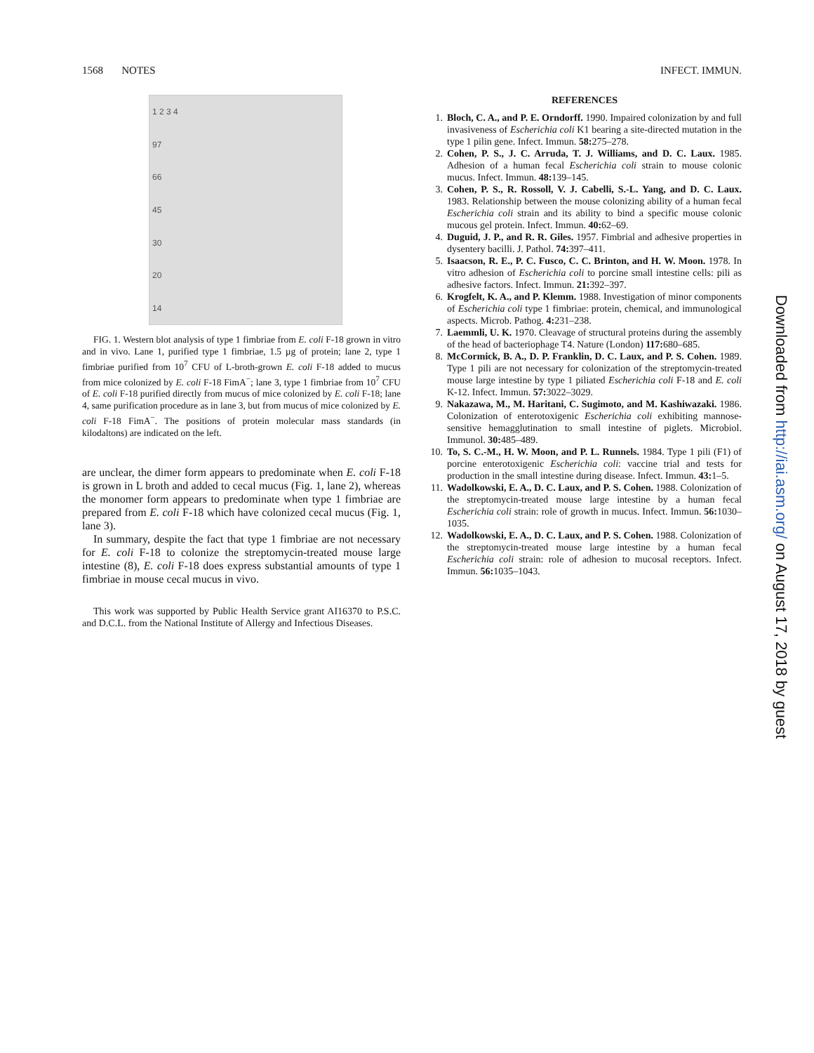1568 NOTES INFECT. IMMUN.
1 2 3 4
97
66
45
30
20
14
FIG. 1. Western blot analysis of type 1 fimbriae from E. coli F-18 grown in vitro and in vivo. Lane 1, purified type 1 fimbriae, 1.5 µg of protein; lane 2, type 1 fimbriae purified from 10<sup>7</sup> CFU of L-broth-grown E. coli F-18 added to mucus from mice colonized by E. coli F-18 FimA<sup>−</sup>; lane 3, type 1 fimbriae from 10<sup>7</sup> CFU of E. coli F-18 purified directly from mucus of mice colonized by E. coli F-18; lane 4, same purification procedure as in lane 3, but from mucus of mice colonized by E. coli F-18 FimA<sup>−</sup>. The positions of protein molecular mass standards (in kilodaltons) are indicated on the left.
are unclear, the dimer form appears to predominate when E. coli F-18 is grown in L broth and added to cecal mucus (Fig. 1, lane 2), whereas the monomer form appears to predominate when type 1 fimbriae are prepared from E. coli F-18 which have colonized cecal mucus (Fig. 1, lane 3).
In summary, despite the fact that type 1 fimbriae are not necessary for E. coli F-18 to colonize the streptomycin-treated mouse large intestine (8), E. coli F-18 does express substantial amounts of type 1 fimbriae in mouse cecal mucus in vivo.
This work was supported by Public Health Service grant AI16370 to P.S.C. and D.C.L. from the National Institute of Allergy and Infectious Diseases.
REFERENCES
1. Bloch, C. A., and P. E. Orndorff. 1990. Impaired colonization by and full invasiveness of Escherichia coli K1 bearing a site-directed mutation in the type 1 pilin gene. Infect. Immun. 58: 275–278.
2. Cohen, P. S., J. C. Arruda, T. J. Williams, and D. C. Laux. 1985. Adhesion of a human fecal Escherichia coli strain to mouse colonic mucus. Infect. Immun. 48: 139–145.
3. Cohen, P. S., R. Rossoll, V. J. Cabelli, S.-L. Yang, and D. C. Laux. 1983. Relationship between the mouse colonizing ability of a human fecal Escherichia coli strain and its ability to bind a specific mouse colonic mucous gel protein. Infect. Immun. 40: 62–69.
4. Duguid, J. P., and R. R. Giles. 1957. Fimbrial and adhesive properties in dysentery bacilli. J. Pathol. 74: 397–411.
5. Isaacson, R. E., P. C. Fusco, C. C. Brinton, and H. W. Moon. 1978. In vitro adhesion of Escherichia coli to porcine small intestine cells: pili as adhesive factors. Infect. Immun. 21: 392–397.
6. Krogfelt, K. A., and P. Klemm. 1988. Investigation of minor components of Escherichia coli type 1 fimbriae: protein, chemical, and immunological aspects. Microb. Pathog. 4: 231–238.
7. Laemmli, U. K. 1970. Cleavage of structural proteins during the assembly of the head of bacteriophage T4. Nature (London) 117: 680–685.
8. McCormick, B. A., D. P. Franklin, D. C. Laux, and P. S. Cohen. 1989. Type 1 pili are not necessary for colonization of the streptomycin-treated mouse large intestine by type 1 piliated Escherichia coli F-18 and E. coli K-12. Infect. Immun. 57: 3022–3029.
9. Nakazawa, M., M. Haritani, C. Sugimoto, and M. Kashiwazaki. 1986. Colonization of enterotoxigenic Escherichia coli exhibiting mannose-sensitive hemagglutination to small intestine of piglets. Microbiol. Immunol. 30: 485–489.
10. To, S. C.-M., H. W. Moon, and P. L. Runnels. 1984. Type 1 pili (F1) of porcine enterotoxigenic Escherichia coli: vaccine trial and tests for production in the small intestine during disease. Infect. Immun. 43: 1–5.
11. Wadolkowski, E. A., D. C. Laux, and P. S. Cohen. 1988. Colonization of the streptomycin-treated mouse large intestine by a human fecal Escherichia coli strain: role of growth in mucus. Infect. Immun. 56: 1030–1035.
12. Wadolkowski, E. A., D. C. Laux, and P. S. Cohen. 1988. Colonization of the streptomycin-treated mouse large intestine by a human fecal Escherichia coli strain: role of adhesion to mucosal receptors. Infect. Immun. 56: 1035–1043.
Downloaded from http://iai.asm.org/ on August 17, 2018 by guest